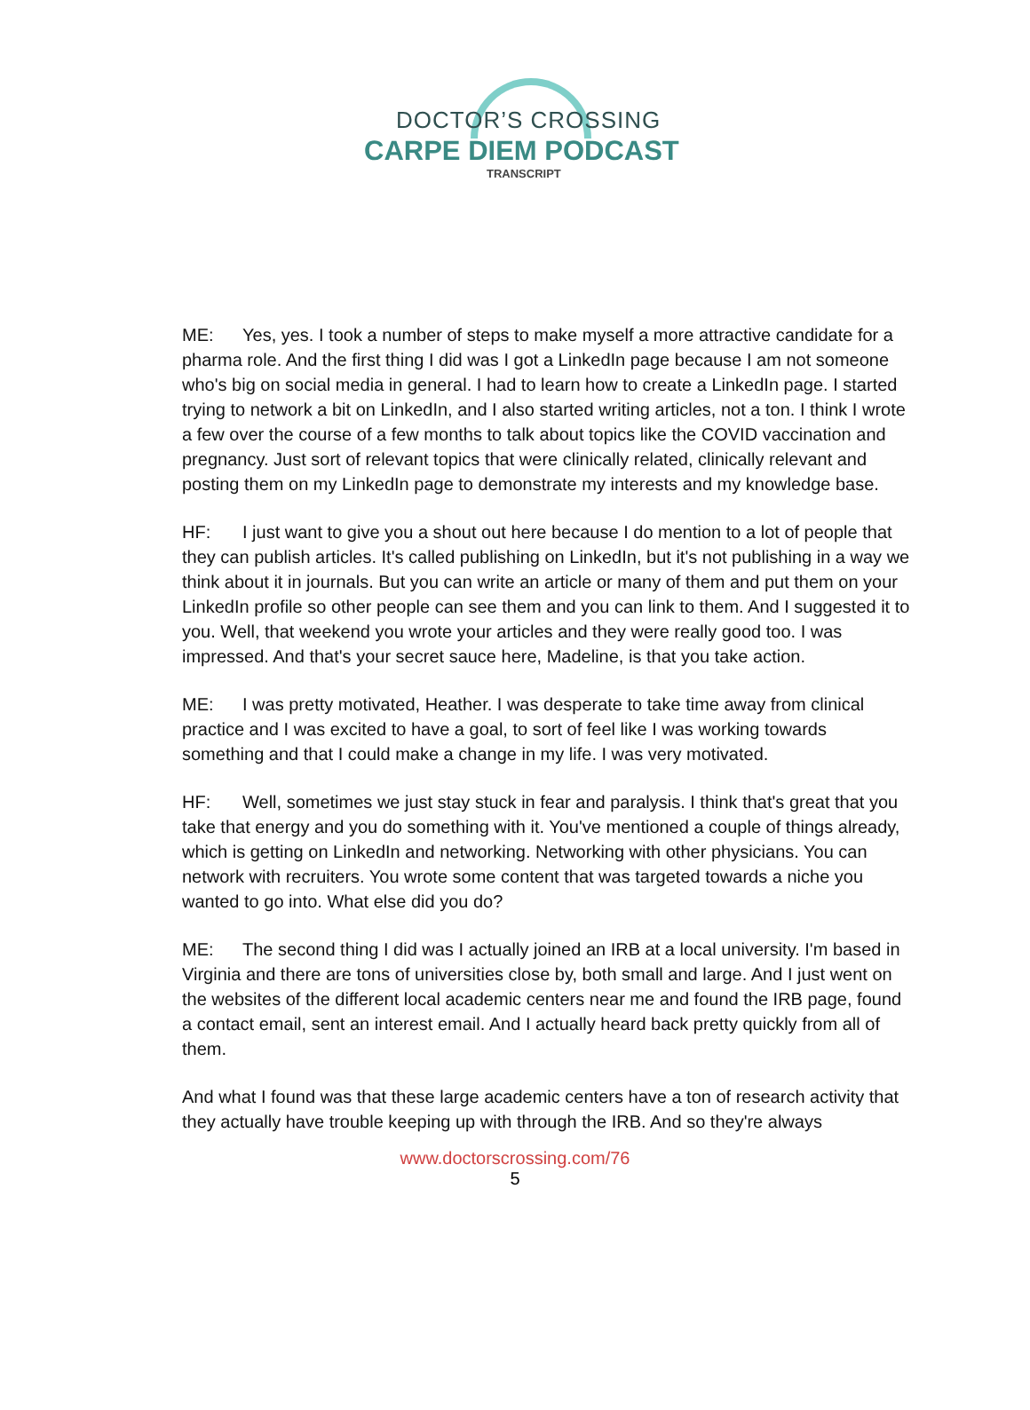DOCTOR’S CROSSING
CARPE DIEM PODCAST
TRANSCRIPT
ME: Yes, yes. I took a number of steps to make myself a more attractive candidate for a pharma role. And the first thing I did was I got a LinkedIn page because I am not someone who's big on social media in general. I had to learn how to create a LinkedIn page. I started trying to network a bit on LinkedIn, and I also started writing articles, not a ton. I think I wrote a few over the course of a few months to talk about topics like the COVID vaccination and pregnancy. Just sort of relevant topics that were clinically related, clinically relevant and posting them on my LinkedIn page to demonstrate my interests and my knowledge base.
HF: I just want to give you a shout out here because I do mention to a lot of people that they can publish articles. It's called publishing on LinkedIn, but it's not publishing in a way we think about it in journals. But you can write an article or many of them and put them on your LinkedIn profile so other people can see them and you can link to them. And I suggested it to you. Well, that weekend you wrote your articles and they were really good too. I was impressed. And that's your secret sauce here, Madeline, is that you take action.
ME: I was pretty motivated, Heather. I was desperate to take time away from clinical practice and I was excited to have a goal, to sort of feel like I was working towards something and that I could make a change in my life. I was very motivated.
HF: Well, sometimes we just stay stuck in fear and paralysis. I think that's great that you take that energy and you do something with it. You've mentioned a couple of things already, which is getting on LinkedIn and networking. Networking with other physicians. You can network with recruiters. You wrote some content that was targeted towards a niche you wanted to go into. What else did you do?
ME: The second thing I did was I actually joined an IRB at a local university. I'm based in Virginia and there are tons of universities close by, both small and large. And I just went on the websites of the different local academic centers near me and found the IRB page, found a contact email, sent an interest email. And I actually heard back pretty quickly from all of them.
And what I found was that these large academic centers have a ton of research activity that they actually have trouble keeping up with through the IRB. And so they're always
www.doctorscrossing.com/76
5